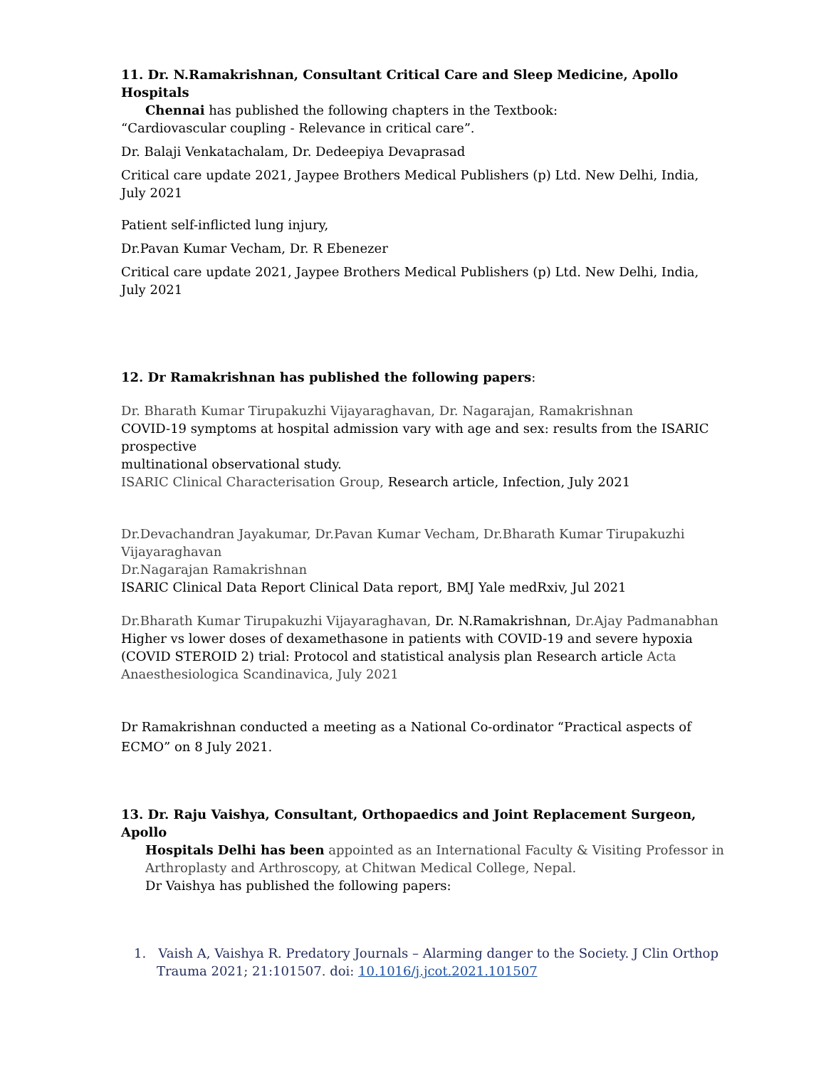11. Dr. N.Ramakrishnan, Consultant Critical Care and Sleep Medicine, Apollo Hospitals
Chennai has published the following chapters in the Textbook:
“Cardiovascular coupling - Relevance in critical care”.
Dr. Balaji Venkatachalam, Dr. Dedeepiya Devaprasad
Critical care update 2021, Jaypee Brothers Medical Publishers (p) Ltd. New Delhi, India, July 2021
Patient self-inflicted lung injury,
Dr.Pavan Kumar Vecham, Dr. R Ebenezer
Critical care update 2021, Jaypee Brothers Medical Publishers (p) Ltd. New Delhi, India, July 2021
12. Dr Ramakrishnan has published the following papers:
Dr. Bharath Kumar Tirupakuzhi Vijayaraghavan, Dr. Nagarajan, Ramakrishnan
COVID-19 symptoms at hospital admission vary with age and sex: results from the ISARIC prospective
multinational observational study.
ISARIC Clinical Characterisation Group, Research article, Infection, July 2021
Dr.Devachandran Jayakumar, Dr.Pavan Kumar Vecham, Dr.Bharath Kumar Tirupakuzhi Vijayaraghavan
Dr.Nagarajan Ramakrishnan
ISARIC Clinical Data Report Clinical Data report, BMJ Yale medRxiv, Jul 2021
Dr.Bharath Kumar Tirupakuzhi Vijayaraghavan, Dr. N.Ramakrishnan, Dr.Ajay Padmanabhan
Higher vs lower doses of dexamethasone in patients with COVID-19 and severe hypoxia (COVID STEROID 2) trial: Protocol and statistical analysis plan Research article Acta Anaesthesiologica Scandinavica, July 2021
Dr Ramakrishnan conducted a meeting as a National Co-ordinator “Practical aspects of ECMO” on 8 July 2021.
13. Dr. Raju Vaishya, Consultant, Orthopaedics and Joint Replacement Surgeon, Apollo
Hospitals Delhi has been appointed as an International Faculty & Visiting Professor in Arthroplasty and Arthroscopy, at Chitwan Medical College, Nepal.
Dr Vaishya has published the following papers:
1. Vaish A, Vaishya R. Predatory Journals – Alarming danger to the Society. J Clin Orthop Trauma 2021; 21:101507. doi: 10.1016/j.jcot.2021.101507